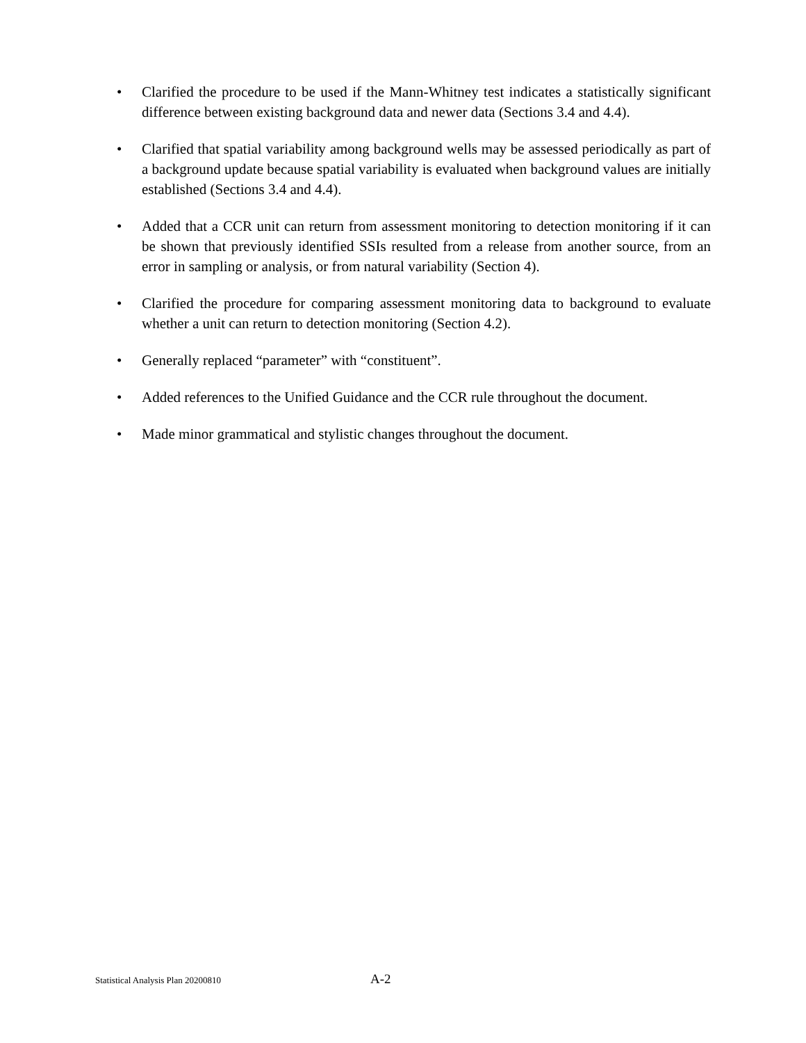• Clarified the procedure to be used if the Mann-Whitney test indicates a statistically significant difference between existing background data and newer data (Sections 3.4 and 4.4).
• Clarified that spatial variability among background wells may be assessed periodically as part of a background update because spatial variability is evaluated when background values are initially established (Sections 3.4 and 4.4).
• Added that a CCR unit can return from assessment monitoring to detection monitoring if it can be shown that previously identified SSIs resulted from a release from another source, from an error in sampling or analysis, or from natural variability (Section 4).
• Clarified the procedure for comparing assessment monitoring data to background to evaluate whether a unit can return to detection monitoring (Section 4.2).
• Generally replaced “parameter” with “constituent”.
• Added references to the Unified Guidance and the CCR rule throughout the document.
• Made minor grammatical and stylistic changes throughout the document.
Statistical Analysis Plan 20200810 A-2